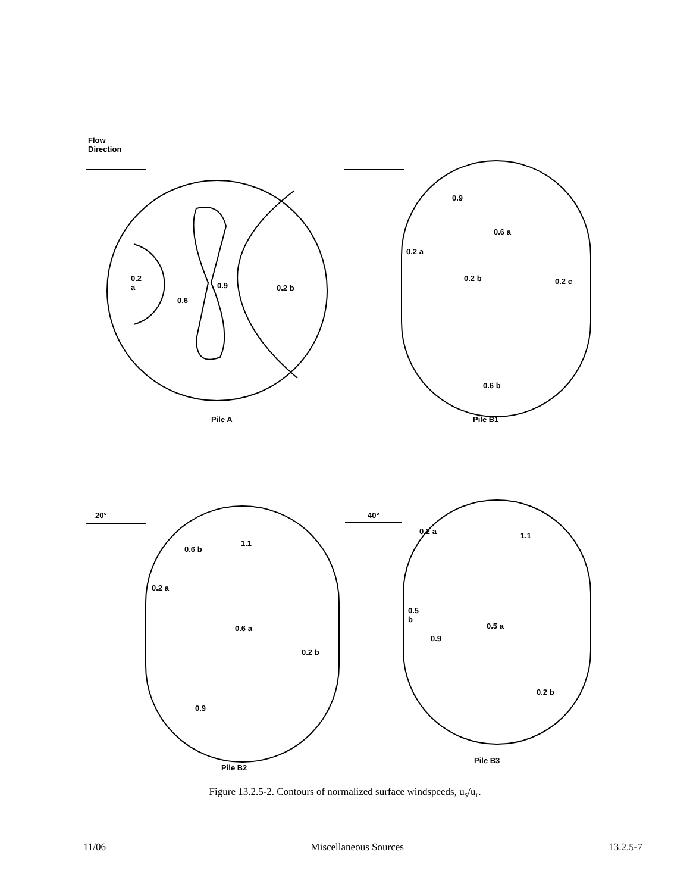Flow
Direction
0.2
a
0.6
0.9 0.2 b
Pile A
0.9
0.2 a
0.6 a
0.2 b 0.2 c
0.6 b
Pile B1
20° 40°
1.1
0.6 b
0.2 a
0.6 a
0.2 b
0.9
Pile B2
0.2 a 1.1
0.5
b
0.9
0.5 a
0.2 b
Pile B3
Figure 13.2.5-2. Contours of normalized surface windspeeds, u<sub>s</sub>/u<sub>r</sub>.
11/06 Miscellaneous Sources 13.2.5-7